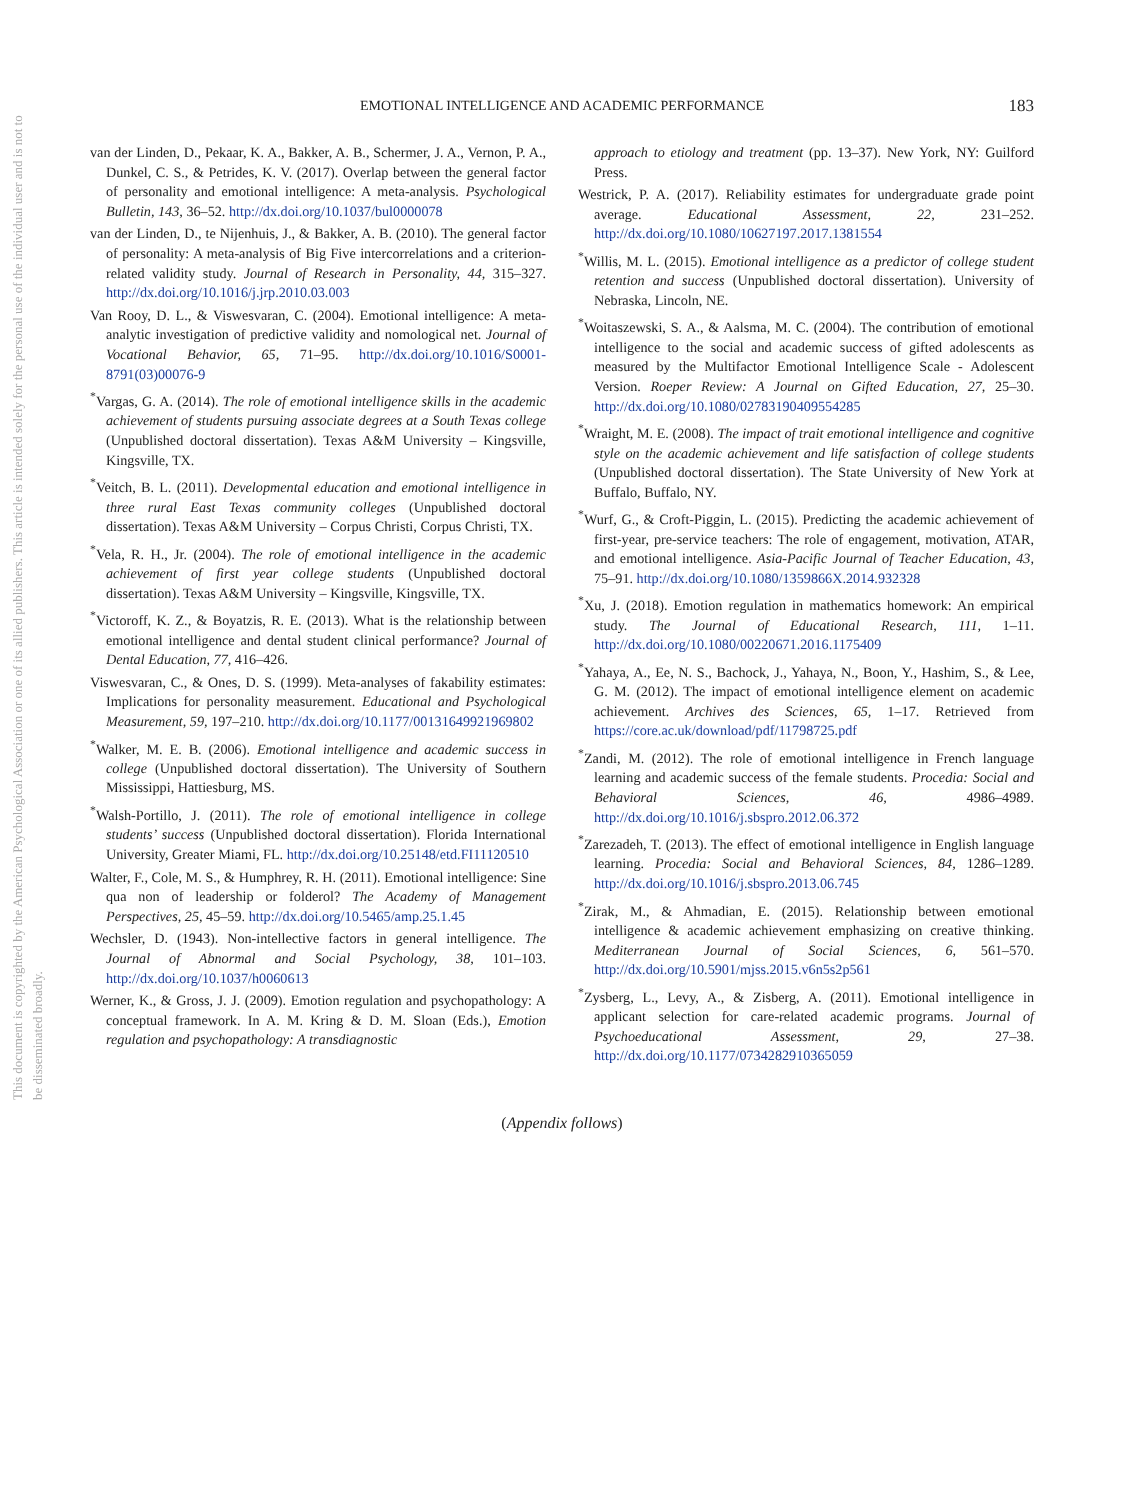This document is copyrighted by the American Psychological Association or one of its allied publishers. This article is intended solely for the personal use of the individual user and is not to be disseminated broadly.
EMOTIONAL INTELLIGENCE AND ACADEMIC PERFORMANCE 183
van der Linden, D., Pekaar, K. A., Bakker, A. B., Schermer, J. A., Vernon, P. A., Dunkel, C. S., & Petrides, K. V. (2017). Overlap between the general factor of personality and emotional intelligence: A meta-analysis. Psychological Bulletin, 143, 36–52. http://dx.doi.org/10.1037/bul0000078
van der Linden, D., te Nijenhuis, J., & Bakker, A. B. (2010). The general factor of personality: A meta-analysis of Big Five intercorrelations and a criterion-related validity study. Journal of Research in Personality, 44, 315–327. http://dx.doi.org/10.1016/j.jrp.2010.03.003
Van Rooy, D. L., & Viswesvaran, C. (2004). Emotional intelligence: A meta-analytic investigation of predictive validity and nomological net. Journal of Vocational Behavior, 65, 71–95. http://dx.doi.org/10.1016/S0001-8791(03)00076-9
<sup>*</sup> Vargas, G. A. (2014). The role of emotional intelligence skills in the academic achievement of students pursuing associate degrees at a South Texas college (Unpublished doctoral dissertation). Texas A&M University – Kingsville, Kingsville, TX.
<sup>*</sup> Veitch, B. L. (2011). Developmental education and emotional intelligence in three rural East Texas community colleges (Unpublished doctoral dissertation). Texas A&M University – Corpus Christi, Corpus Christi, TX.
<sup>*</sup> Vela, R. H., Jr. (2004). The role of emotional intelligence in the academic achievement of first year college students (Unpublished doctoral dissertation). Texas A&M University – Kingsville, Kingsville, TX.
<sup>*</sup> Victoroff, K. Z., & Boyatzis, R. E. (2013). What is the relationship between emotional intelligence and dental student clinical performance? Journal of Dental Education, 77, 416–426.
Viswesvaran, C., & Ones, D. S. (1999). Meta-analyses of fakability estimates: Implications for personality measurement. Educational and Psychological Measurement, 59, 197–210. http://dx.doi.org/10.1177/00131649921969802
<sup>*</sup> Walker, M. E. B. (2006). Emotional intelligence and academic success in college (Unpublished doctoral dissertation). The University of Southern Mississippi, Hattiesburg, MS.
<sup>*</sup> Walsh-Portillo, J. (2011). The role of emotional intelligence in college students’ success (Unpublished doctoral dissertation). Florida International University, Greater Miami, FL. http://dx.doi.org/10.25148/etd.FI11120510
Walter, F., Cole, M. S., & Humphrey, R. H. (2011). Emotional intelligence: Sine qua non of leadership or folderol? The Academy of Management Perspectives, 25, 45–59. http://dx.doi.org/10.5465/amp.25.1.45
Wechsler, D. (1943). Non-intellective factors in general intelligence. The Journal of Abnormal and Social Psychology, 38, 101–103. http://dx.doi.org/10.1037/h0060613
Werner, K., & Gross, J. J. (2009). Emotion regulation and psychopathology: A conceptual framework. In A. M. Kring & D. M. Sloan (Eds.), Emotion regulation and psychopathology: A transdiagnostic
approach to etiology and treatment (pp. 13–37). New York, NY: Guilford Press.
Westrick, P. A. (2017). Reliability estimates for undergraduate grade point average. Educational Assessment, 22, 231–252. http://dx.doi.org/10.1080/10627197.2017.1381554
<sup>*</sup> Willis, M. L. (2015). Emotional intelligence as a predictor of college student retention and success (Unpublished doctoral dissertation). University of Nebraska, Lincoln, NE.
<sup>*</sup> Woitaszewski, S. A., & Aalsma, M. C. (2004). The contribution of emotional intelligence to the social and academic success of gifted adolescents as measured by the Multifactor Emotional Intelligence Scale - Adolescent Version. Roeper Review: A Journal on Gifted Education, 27, 25–30. http://dx.doi.org/10.1080/02783190409554285
<sup>*</sup> Wraight, M. E. (2008). The impact of trait emotional intelligence and cognitive style on the academic achievement and life satisfaction of college students (Unpublished doctoral dissertation). The State University of New York at Buffalo, Buffalo, NY.
<sup>*</sup> Wurf, G., & Croft-Piggin, L. (2015). Predicting the academic achievement of first-year, pre-service teachers: The role of engagement, motivation, ATAR, and emotional intelligence. Asia-Pacific Journal of Teacher Education, 43, 75–91. http://dx.doi.org/10.1080/1359866X.2014.932328
<sup>*</sup> Xu, J. (2018). Emotion regulation in mathematics homework: An empirical study. The Journal of Educational Research, 111, 1–11. http://dx.doi.org/10.1080/00220671.2016.1175409
<sup>*</sup> Yahaya, A., Ee, N. S., Bachock, J., Yahaya, N., Boon, Y., Hashim, S., & Lee, G. M. (2012). The impact of emotional intelligence element on academic achievement. Archives des Sciences, 65, 1–17. Retrieved from https://core.ac.uk/download/pdf/11798725.pdf
<sup>*</sup> Zandi, M. (2012). The role of emotional intelligence in French language learning and academic success of the female students. Procedia: Social and Behavioral Sciences, 46, 4986–4989. http://dx.doi.org/10.1016/j.sbspro.2012.06.372
<sup>*</sup> Zarezadeh, T. (2013). The effect of emotional intelligence in English language learning. Procedia: Social and Behavioral Sciences, 84, 1286–1289. http://dx.doi.org/10.1016/j.sbspro.2013.06.745
<sup>*</sup> Zirak, M., & Ahmadian, E. (2015). Relationship between emotional intelligence & academic achievement emphasizing on creative thinking. Mediterranean Journal of Social Sciences, 6, 561–570. http://dx.doi.org/10.5901/mjss.2015.v6n5s2p561
<sup>*</sup> Zysberg, L., Levy, A., & Zisberg, A. (2011). Emotional intelligence in applicant selection for care-related academic programs. Journal of Psychoeducational Assessment, 29, 27–38. http://dx.doi.org/10.1177/0734282910365059
(Appendix follows)